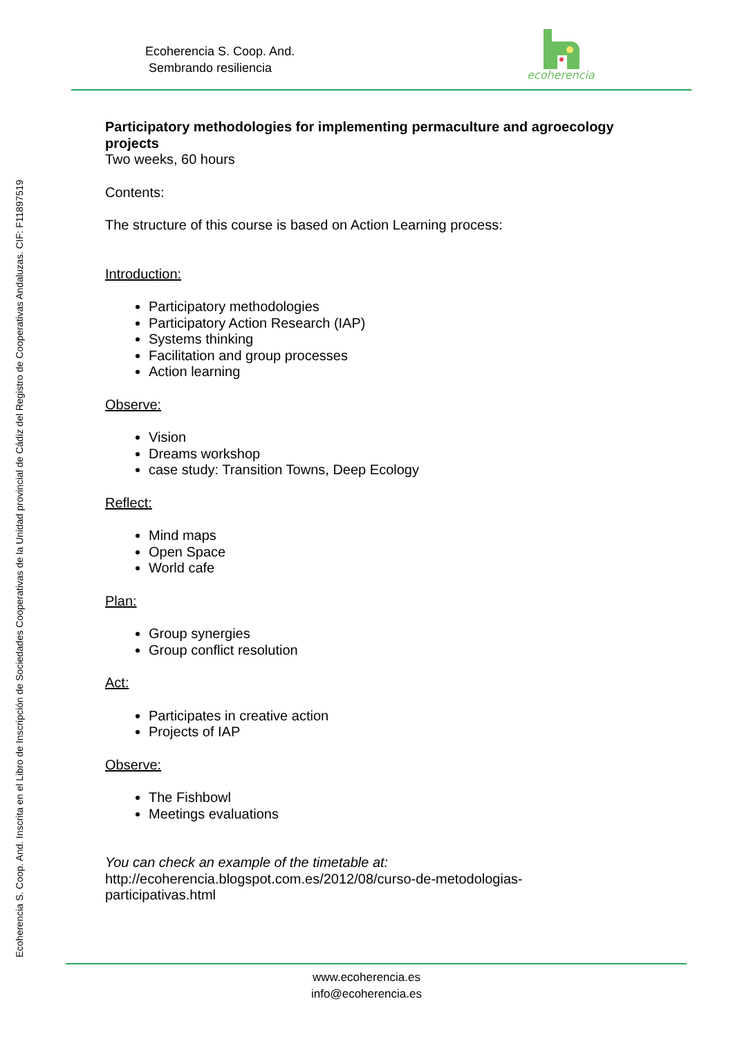Ecoherencia S. Coop. And.
Sembrando resiliencia
ecoherencia
Ecoherencia S. Coop. And. Inscrita en el Libro de Inscripción de Sociedades Cooperativas de la Unidad provincial de Cádiz del Registro de Cooperativas Andaluzas. CIF: F11897519
Participatory methodologies for implementing permaculture and agroecology projects
Two weeks, 60 hours
Contents:
The structure of this course is based on Action Learning process:
Introduction:
Participatory methodologies
Participatory Action Research (IAP)
Systems thinking
Facilitation and group processes
Action learning
Observe:
Vision
Dreams workshop
case study: Transition Towns, Deep Ecology
Reflect:
Mind maps
Open Space
World cafe
Plan:
Group synergies
Group conflict resolution
Act:
Participates in creative action
Projects of IAP
Observe:
The Fishbowl
Meetings evaluations
You can check an example of the timetable at:
http://ecoherencia.blogspot.com.es/2012/08/curso-de-metodologias-
participativas.html
www.ecoherencia.es
info@ecoherencia.es